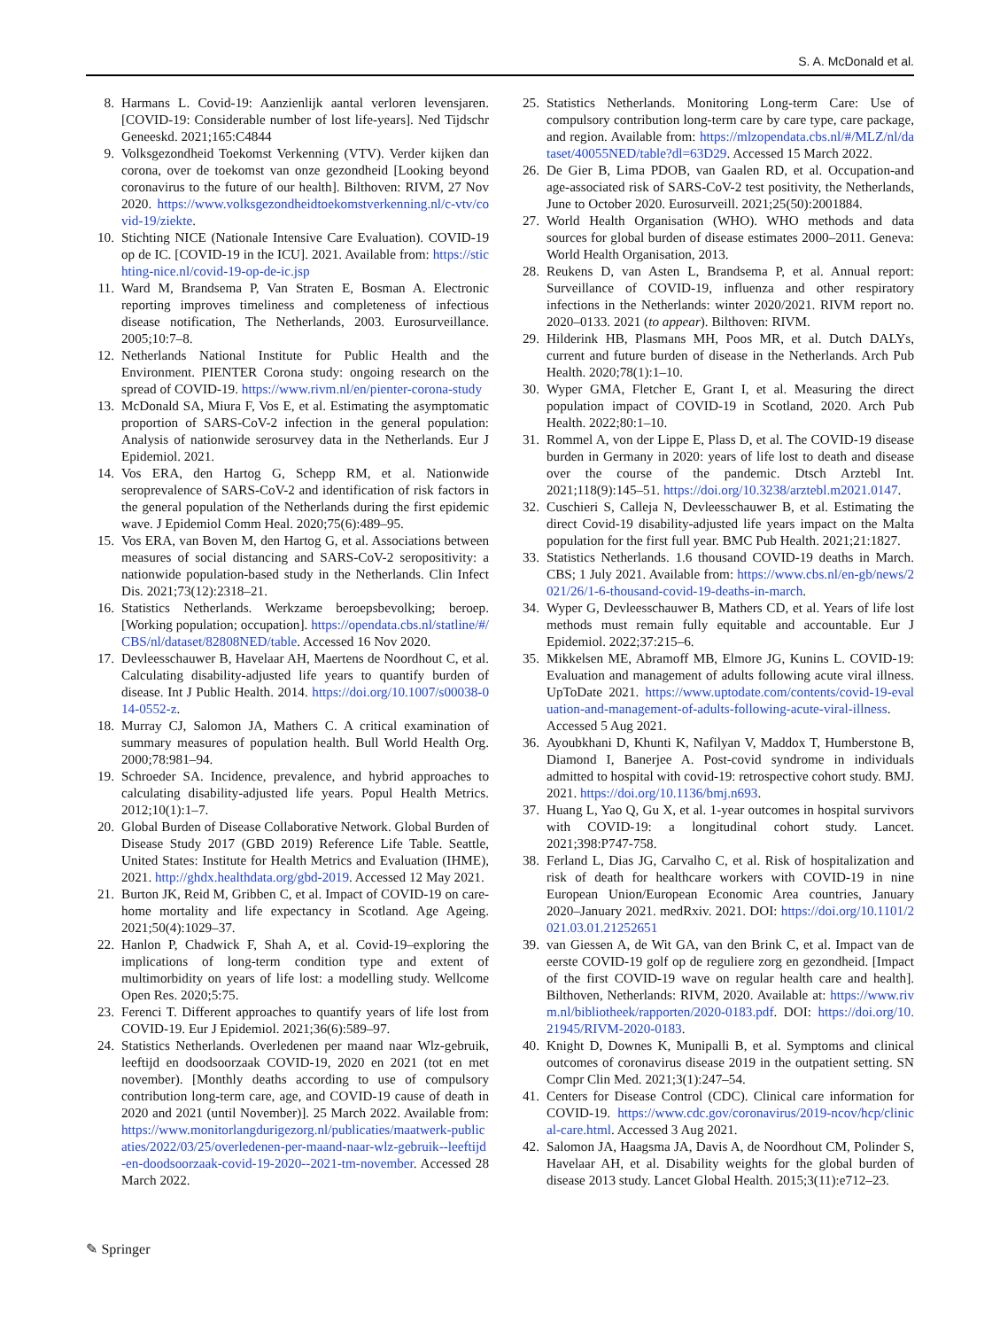S. A. McDonald et al.
8. Harmans L. Covid-19: Aanzienlijk aantal verloren levensjaren. [COVID-19: Considerable number of lost life-years]. Ned Tijdschr Geneeskd. 2021;165:C4844
9. Volksgezondheid Toekomst Verkenning (VTV). Verder kijken dan corona, over de toekomst van onze gezondheid [Looking beyond coronavirus to the future of our health]. Bilthoven: RIVM, 27 Nov 2020. https://www.volksgezondheidtoekomstverkenning.nl/c-vtv/covid-19/ziekte.
10. Stichting NICE (Nationale Intensive Care Evaluation). COVID-19 op de IC. [COVID-19 in the ICU]. 2021. Available from: https://stichting-nice.nl/covid-19-op-de-ic.jsp
11. Ward M, Brandsema P, Van Straten E, Bosman A. Electronic reporting improves timeliness and completeness of infectious disease notification, The Netherlands, 2003. Eurosurveillance. 2005;10:7–8.
12. Netherlands National Institute for Public Health and the Environment. PIENTER Corona study: ongoing research on the spread of COVID-19. https://www.rivm.nl/en/pienter-corona-study
13. McDonald SA, Miura F, Vos E, et al. Estimating the asymptomatic proportion of SARS-CoV-2 infection in the general population: Analysis of nationwide serosurvey data in the Netherlands. Eur J Epidemiol. 2021.
14. Vos ERA, den Hartog G, Schepp RM, et al. Nationwide seroprevalence of SARS-CoV-2 and identification of risk factors in the general population of the Netherlands during the first epidemic wave. J Epidemiol Comm Heal. 2020;75(6):489–95.
15. Vos ERA, van Boven M, den Hartog G, et al. Associations between measures of social distancing and SARS-CoV-2 seropositivity: a nationwide population-based study in the Netherlands. Clin Infect Dis. 2021;73(12):2318–21.
16. Statistics Netherlands. Werkzame beroepsbevolking; beroep. [Working population; occupation]. https://opendata.cbs.nl/statline/#/CBS/nl/dataset/82808NED/table. Accessed 16 Nov 2020.
17. Devleesschauwer B, Havelaar AH, Maertens de Noordhout C, et al. Calculating disability-adjusted life years to quantify burden of disease. Int J Public Health. 2014. https://doi.org/10.1007/s00038-014-0552-z.
18. Murray CJ, Salomon JA, Mathers C. A critical examination of summary measures of population health. Bull World Health Org. 2000;78:981–94.
19. Schroeder SA. Incidence, prevalence, and hybrid approaches to calculating disability-adjusted life years. Popul Health Metrics. 2012;10(1):1–7.
20. Global Burden of Disease Collaborative Network. Global Burden of Disease Study 2017 (GBD 2019) Reference Life Table. Seattle, United States: Institute for Health Metrics and Evaluation (IHME), 2021. http://ghdx.healthdata.org/gbd-2019. Accessed 12 May 2021.
21. Burton JK, Reid M, Gribben C, et al. Impact of COVID-19 on care-home mortality and life expectancy in Scotland. Age Ageing. 2021;50(4):1029–37.
22. Hanlon P, Chadwick F, Shah A, et al. Covid-19–exploring the implications of long-term condition type and extent of multimorbidity on years of life lost: a modelling study. Wellcome Open Res. 2020;5:75.
23. Ferenci T. Different approaches to quantify years of life lost from COVID-19. Eur J Epidemiol. 2021;36(6):589–97.
24. Statistics Netherlands. Overledenen per maand naar Wlz-gebruik, leeftijd en doodsoorzaak COVID-19, 2020 en 2021 (tot en met november). [Monthly deaths according to use of compulsory contribution long-term care, age, and COVID-19 cause of death in 2020 and 2021 (until November)]. 25 March 2022. Available from: https://www.monitorlangdurigezorg.nl/publicaties/maatwerk-publicaties/2022/03/25/overledenen-per-maand-naar-wlz-gebruik--leeftijd-en-doodsoorzaak-covid-19-2020--2021-tm-november. Accessed 28 March 2022.
25. Statistics Netherlands. Monitoring Long-term Care: Use of compulsory contribution long-term care by care type, care package, and region. Available from: https://mlzopendata.cbs.nl/#/MLZ/nl/dataset/40055NED/table?dl=63D29. Accessed 15 March 2022.
26. De Gier B, Lima PDOB, van Gaalen RD, et al. Occupation-and age-associated risk of SARS-CoV-2 test positivity, the Netherlands, June to October 2020. Eurosurveill. 2021;25(50):2001884.
27. World Health Organisation (WHO). WHO methods and data sources for global burden of disease estimates 2000–2011. Geneva: World Health Organisation, 2013.
28. Reukens D, van Asten L, Brandsema P, et al. Annual report: Surveillance of COVID-19, influenza and other respiratory infections in the Netherlands: winter 2020/2021. RIVM report no. 2020–0133. 2021 (to appear). Bilthoven: RIVM.
29. Hilderink HB, Plasmans MH, Poos MR, et al. Dutch DALYs, current and future burden of disease in the Netherlands. Arch Pub Health. 2020;78(1):1–10.
30. Wyper GMA, Fletcher E, Grant I, et al. Measuring the direct population impact of COVID-19 in Scotland, 2020. Arch Pub Health. 2022;80:1–10.
31. Rommel A, von der Lippe E, Plass D, et al. The COVID-19 disease burden in Germany in 2020: years of life lost to death and disease over the course of the pandemic. Dtsch Arztebl Int. 2021;118(9):145–51. https://doi.org/10.3238/arztebl.m2021.0147.
32. Cuschieri S, Calleja N, Devleesschauwer B, et al. Estimating the direct Covid-19 disability-adjusted life years impact on the Malta population for the first full year. BMC Pub Health. 2021;21:1827.
33. Statistics Netherlands. 1.6 thousand COVID-19 deaths in March. CBS; 1 July 2021. Available from: https://www.cbs.nl/en-gb/news/2021/26/1-6-thousand-covid-19-deaths-in-march.
34. Wyper G, Devleesschauwer B, Mathers CD, et al. Years of life lost methods must remain fully equitable and accountable. Eur J Epidemiol. 2022;37:215–6.
35. Mikkelsen ME, Abramoff MB, Elmore JG, Kunins L. COVID-19: Evaluation and management of adults following acute viral illness. UpToDate 2021. https://www.uptodate.com/contents/covid-19-evaluation-and-management-of-adults-following-acute-viral-illness. Accessed 5 Aug 2021.
36. Ayoubkhani D, Khunti K, Nafilyan V, Maddox T, Humberstone B, Diamond I, Banerjee A. Post-covid syndrome in individuals admitted to hospital with covid-19: retrospective cohort study. BMJ. 2021. https://doi.org/10.1136/bmj.n693.
37. Huang L, Yao Q, Gu X, et al. 1-year outcomes in hospital survivors with COVID-19: a longitudinal cohort study. Lancet. 2021;398:P747-758.
38. Ferland L, Dias JG, Carvalho C, et al. Risk of hospitalization and risk of death for healthcare workers with COVID-19 in nine European Union/European Economic Area countries, January 2020–January 2021. medRxiv. 2021. DOI: https://doi.org/10.1101/2021.03.01.21252651
39. van Giessen A, de Wit GA, van den Brink C, et al. Impact van de eerste COVID-19 golf op de reguliere zorg en gezondheid. [Impact of the first COVID-19 wave on regular health care and health]. Bilthoven, Netherlands: RIVM, 2020. Available at: https://www.rivm.nl/bibliotheek/rapporten/2020-0183.pdf. DOI: https://doi.org/10.21945/RIVM-2020-0183.
40. Knight D, Downes K, Munipalli B, et al. Symptoms and clinical outcomes of coronavirus disease 2019 in the outpatient setting. SN Compr Clin Med. 2021;3(1):247–54.
41. Centers for Disease Control (CDC). Clinical care information for COVID-19. https://www.cdc.gov/coronavirus/2019-ncov/hcp/clinical-care.html. Accessed 3 Aug 2021.
42. Salomon JA, Haagsma JA, Davis A, de Noordhout CM, Polinder S, Havelaar AH, et al. Disability weights for the global burden of disease 2013 study. Lancet Global Health. 2015;3(11):e712–23.
✎ Springer